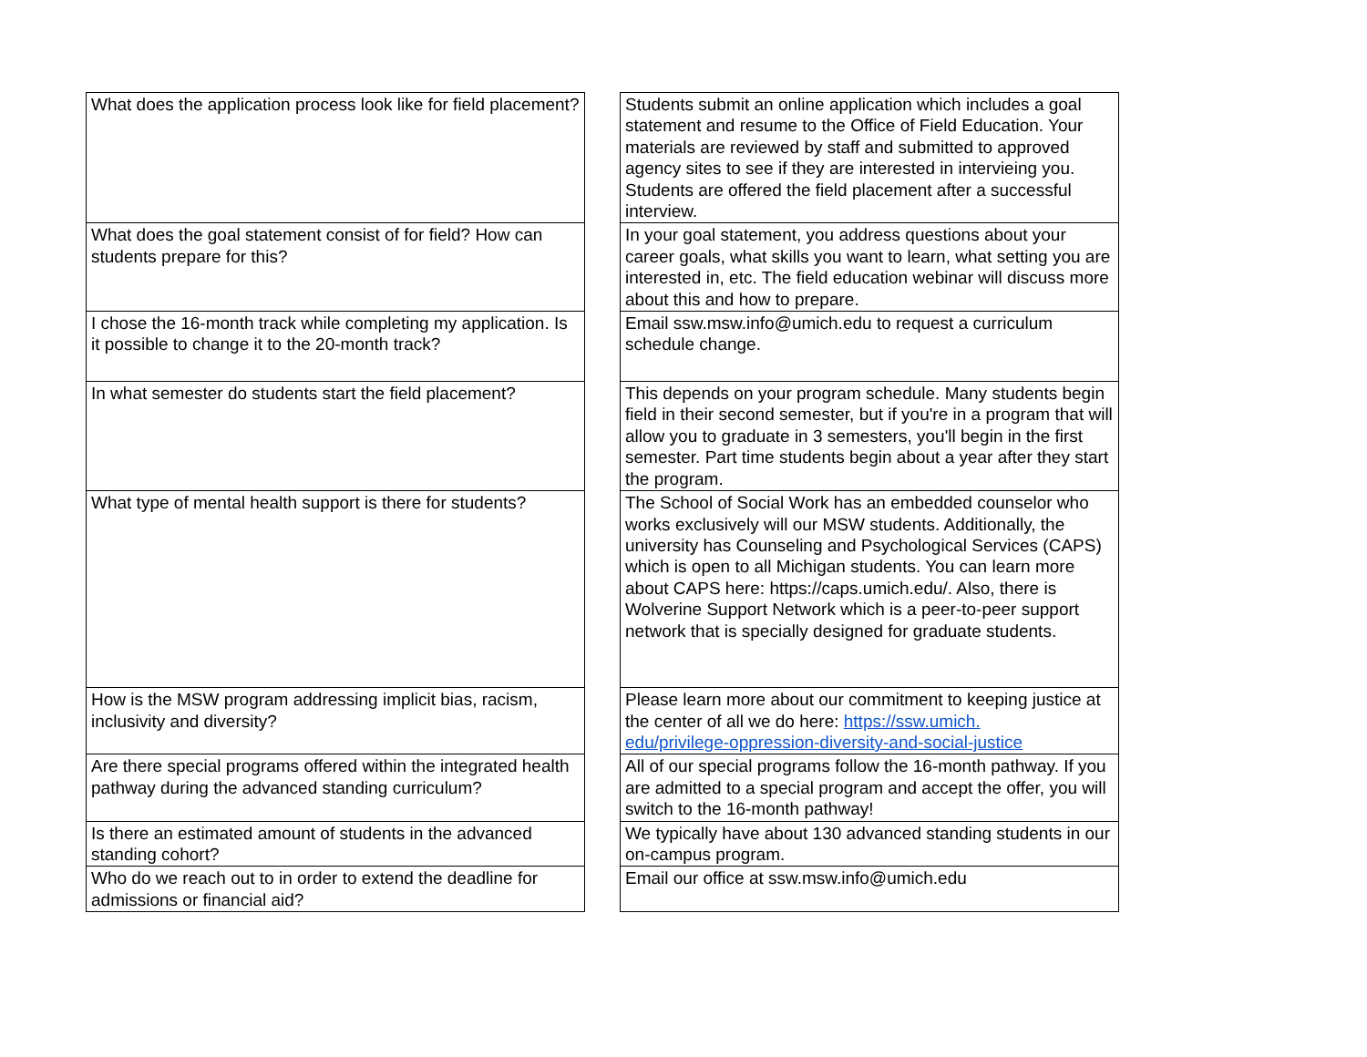| What does the application process look like for field placement? | | Students submit an online application which includes a goal statement and resume to the Office of Field Education. Your materials are reviewed by staff and submitted to approved agency sites to see if they are interested in intervieing you. Students are offered the field placement after a successful interview. |
| What does the goal statement consist of for field? How can students prepare for this? | | In your goal statement, you address questions about your career goals, what skills you want to learn, what setting you are interested in, etc. The field education webinar will discuss more about this and how to prepare. |
| I chose the 16-month track while completing my application. Is it possible to change it to the 20-month track? | | Email ssw.msw.info@umich.edu to request a curriculum schedule change. |
| In what semester do students start the field placement? | | This depends on your program schedule. Many students begin field in their second semester, but if you're in a program that will allow you to graduate in 3 semesters, you'll begin in the first semester. Part time students begin about a year after they start the program. |
| What type of mental health support is there for students? | | The School of Social Work has an embedded counselor who works exclusively will our MSW students. Additionally, the university has Counseling and Psychological Services (CAPS) which is open to all Michigan students. You can learn more about CAPS here: https://caps.umich.edu/. Also, there is Wolverine Support Network which is a peer-to-peer support network that is specially designed for graduate students. |
| How is the MSW program addressing implicit bias, racism, inclusivity and diversity? | | Please learn more about our commitment to keeping justice at the center of all we do here: https://ssw.umich. edu/privilege-oppression-diversity-and-social-justice |
| Are there special programs offered within the integrated health pathway during the advanced standing curriculum? | | All of our special programs follow the 16-month pathway. If you are admitted to a special program and accept the offer, you will switch to the 16-month pathway! |
| Is there an estimated amount of students in the advanced standing cohort? | | We typically have about 130 advanced standing students in our on-campus program. |
| Who do we reach out to in order to extend the deadline for admissions or financial aid? | | Email our office at ssw.msw.info@umich.edu |